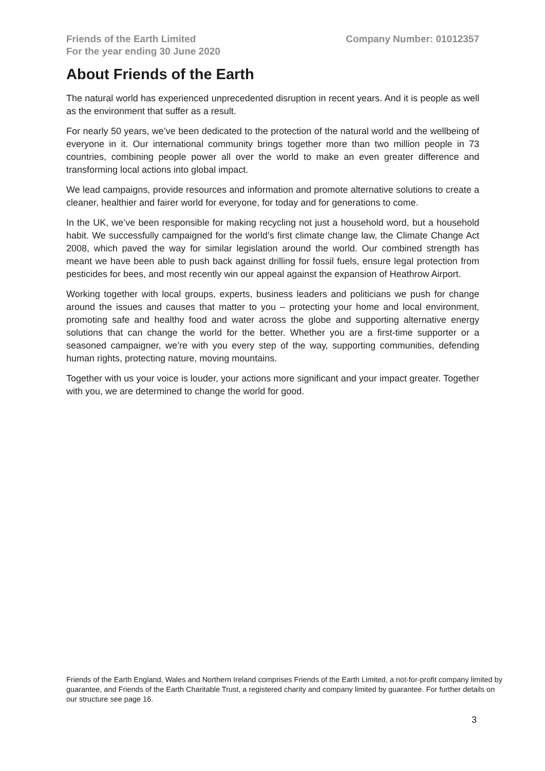Friends of the Earth Limited
For the year ending 30 June 2020
Company Number: 01012357
About Friends of the Earth
The natural world has experienced unprecedented disruption in recent years. And it is people as well as the environment that suffer as a result.
For nearly 50 years, we’ve been dedicated to the protection of the natural world and the wellbeing of everyone in it. Our international community brings together more than two million people in 73 countries, combining people power all over the world to make an even greater difference and transforming local actions into global impact.
We lead campaigns, provide resources and information and promote alternative solutions to create a cleaner, healthier and fairer world for everyone, for today and for generations to come.
In the UK, we’ve been responsible for making recycling not just a household word, but a household habit. We successfully campaigned for the world’s first climate change law, the Climate Change Act 2008, which paved the way for similar legislation around the world. Our combined strength has meant we have been able to push back against drilling for fossil fuels, ensure legal protection from pesticides for bees, and most recently win our appeal against the expansion of Heathrow Airport.
Working together with local groups, experts, business leaders and politicians we push for change around the issues and causes that matter to you – protecting your home and local environment, promoting safe and healthy food and water across the globe and supporting alternative energy solutions that can change the world for the better. Whether you are a first-time supporter or a seasoned campaigner, we’re with you every step of the way, supporting communities, defending human rights, protecting nature, moving mountains.
Together with us your voice is louder, your actions more significant and your impact greater. Together with you, we are determined to change the world for good.
Friends of the Earth England, Wales and Northern Ireland comprises Friends of the Earth Limited, a not-for-profit company limited by guarantee, and Friends of the Earth Charitable Trust, a registered charity and company limited by guarantee. For further details on our structure see page 16.
3